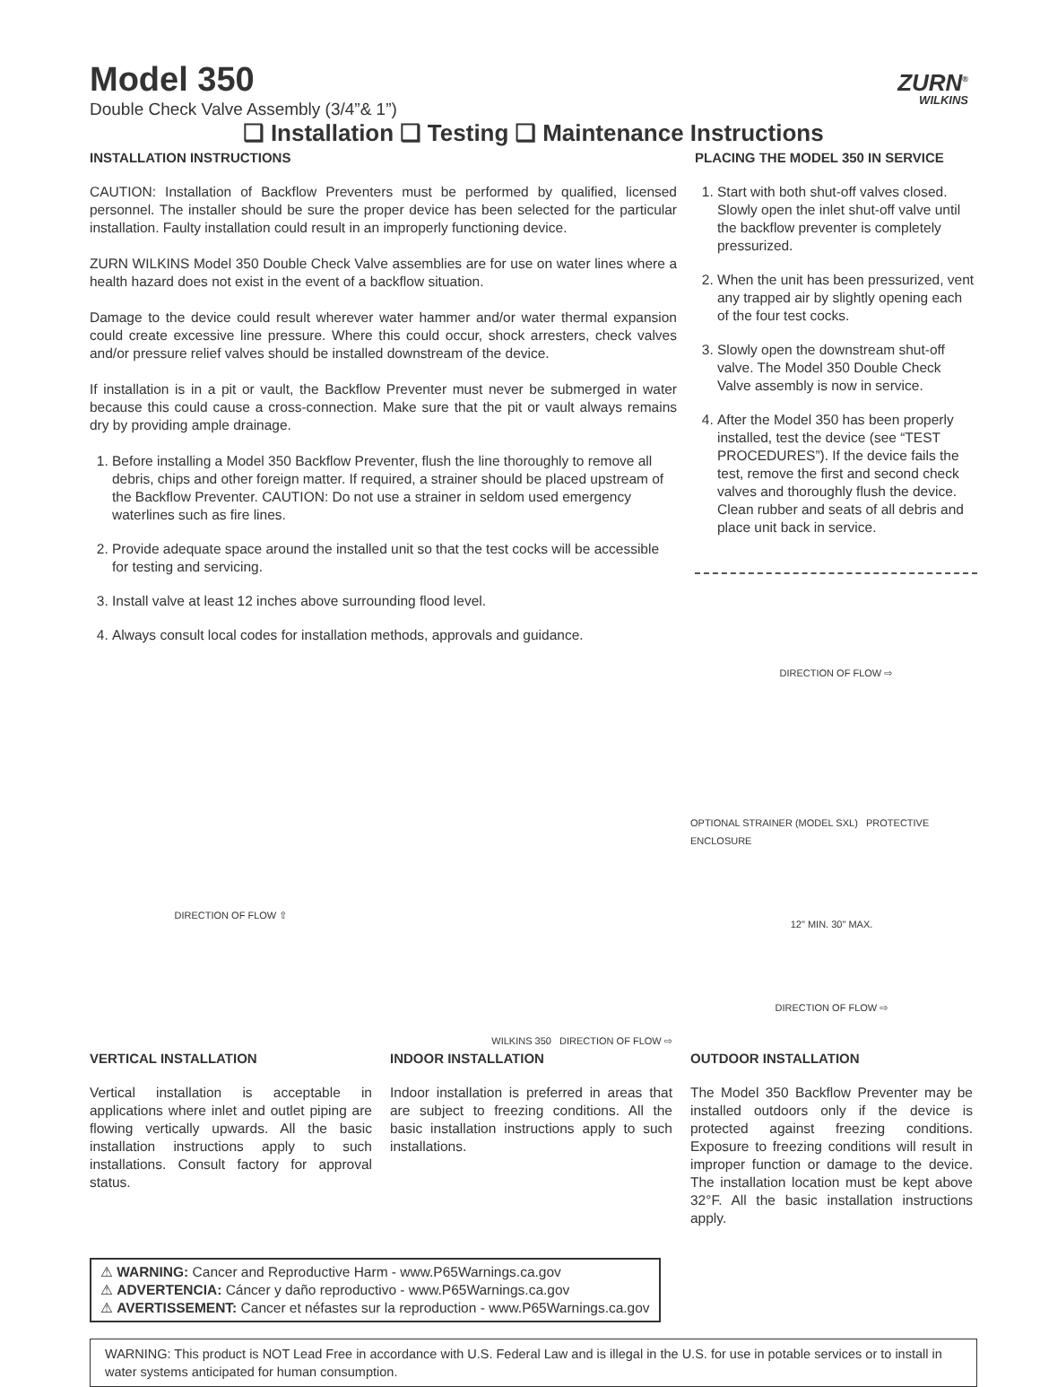ZURN<sup>®</sup>
WILKINS
Model 350
Double Check Valve Assembly (3/4”& 1”)
❑ Installation ❑ Testing ❑ Maintenance Instructions
INSTALLATION INSTRUCTIONS
CAUTION: Installation of Backflow Preventers must be performed by qualified, licensed personnel. The installer should be sure the proper device has been selected for the particular installation. Faulty installation could result in an improperly functioning device.
ZURN WILKINS Model 350 Double Check Valve assemblies are for use on water lines where a health hazard does not exist in the event of a backflow situation.
Damage to the device could result wherever water hammer and/or water thermal expansion could create excessive line pressure. Where this could occur, shock arresters, check valves and/or pressure relief valves should be installed downstream of the device.
If installation is in a pit or vault, the Backflow Preventer must never be submerged in water because this could cause a cross-connection. Make sure that the pit or vault always remains dry by providing ample drainage.
1. Before installing a Model 350 Backflow Preventer, flush the line thoroughly to remove all debris, chips and other foreign matter. If required, a strainer should be placed upstream of the Backflow Preventer. CAUTION: Do not use a strainer in seldom used emergency waterlines such as fire lines.
2. Provide adequate space around the installed unit so that the test cocks will be accessible for testing and servicing.
3. Install valve at least 12 inches above surrounding flood level.
4. Always consult local codes for installation methods, approvals and guidance.
PLACING THE MODEL 350 IN SERVICE
1. Start with both shut-off valves closed. Slowly open the inlet shut-off valve until the backflow preventer is completely pressurized.
2. When the unit has been pressurized, vent any trapped air by slightly opening each of the four test cocks.
3. Slowly open the downstream shut-off valve. The Model 350 Double Check Valve assembly is now in service.
4. After the Model 350 has been properly installed, test the device (see “TEST PROCEDURES”). If the device fails the test, remove the first and second check valves and thoroughly flush the device. Clean rubber and seats of all debris and place unit back in service.
DIRECTION OF FLOW ⇨
DIRECTION OF FLOW ⇧
VERTICAL INSTALLATION
Vertical installation is acceptable in applications where inlet and outlet piping are flowing vertically upwards. All the basic installation instructions apply to such installations. Consult factory for approval status.
WILKINS 350 DIRECTION OF FLOW ⇨
INDOOR INSTALLATION
Indoor installation is preferred in areas that are subject to freezing conditions. All the basic installation instructions apply to such installations.
OPTIONAL STRAINER (MODEL SXL) PROTECTIVE ENCLOSURE
12" MIN. 30" MAX.
DIRECTION OF FLOW ⇨
OUTDOOR INSTALLATION
The Model 350 Backflow Preventer may be installed outdoors only if the device is protected against freezing conditions. Exposure to freezing conditions will result in improper function or damage to the device. The installation location must be kept above 32°F. All the basic installation instructions apply.
⚠ WARNING: Cancer and Reproductive Harm - www.P65Warnings.ca.gov
⚠ ADVERTENCIA: Cáncer y daño reproductivo - www.P65Warnings.ca.gov
⚠ AVERTISSEMENT: Cancer et néfastes sur la reproduction - www.P65Warnings.ca.gov
WARNING: This product is NOT Lead Free in accordance with U.S. Federal Law and is illegal in the U.S. for use in potable services or to install in water systems anticipated for human consumption.